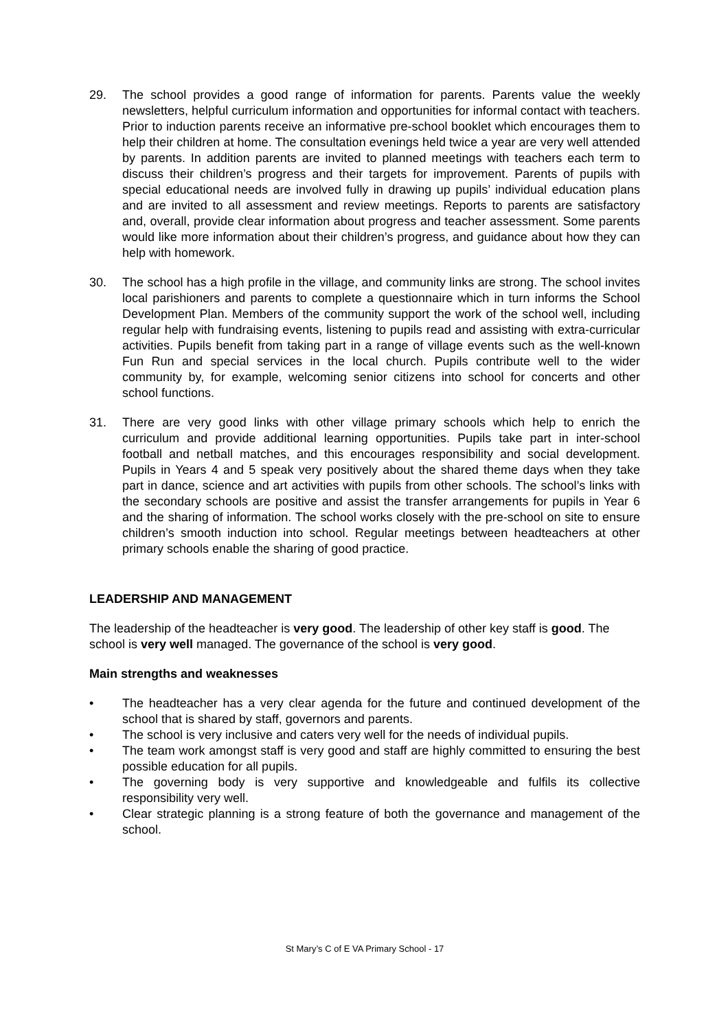29. The school provides a good range of information for parents. Parents value the weekly newsletters, helpful curriculum information and opportunities for informal contact with teachers. Prior to induction parents receive an informative pre-school booklet which encourages them to help their children at home. The consultation evenings held twice a year are very well attended by parents. In addition parents are invited to planned meetings with teachers each term to discuss their children’s progress and their targets for improvement. Parents of pupils with special educational needs are involved fully in drawing up pupils’ individual education plans and are invited to all assessment and review meetings. Reports to parents are satisfactory and, overall, provide clear information about progress and teacher assessment. Some parents would like more information about their children’s progress, and guidance about how they can help with homework.
30. The school has a high profile in the village, and community links are strong. The school invites local parishioners and parents to complete a questionnaire which in turn informs the School Development Plan. Members of the community support the work of the school well, including regular help with fundraising events, listening to pupils read and assisting with extra-curricular activities. Pupils benefit from taking part in a range of village events such as the well-known Fun Run and special services in the local church. Pupils contribute well to the wider community by, for example, welcoming senior citizens into school for concerts and other school functions.
31. There are very good links with other village primary schools which help to enrich the curriculum and provide additional learning opportunities. Pupils take part in inter-school football and netball matches, and this encourages responsibility and social development. Pupils in Years 4 and 5 speak very positively about the shared theme days when they take part in dance, science and art activities with pupils from other schools. The school’s links with the secondary schools are positive and assist the transfer arrangements for pupils in Year 6 and the sharing of information. The school works closely with the pre-school on site to ensure children’s smooth induction into school. Regular meetings between headteachers at other primary schools enable the sharing of good practice.
LEADERSHIP AND MANAGEMENT
The leadership of the headteacher is very good. The leadership of other key staff is good. The school is very well managed. The governance of the school is very good.
Main strengths and weaknesses
• The headteacher has a very clear agenda for the future and continued development of the school that is shared by staff, governors and parents.
• The school is very inclusive and caters very well for the needs of individual pupils.
• The team work amongst staff is very good and staff are highly committed to ensuring the best possible education for all pupils.
• The governing body is very supportive and knowledgeable and fulfils its collective responsibility very well.
• Clear strategic planning is a strong feature of both the governance and management of the school.
St Mary’s C of E VA Primary School - 17